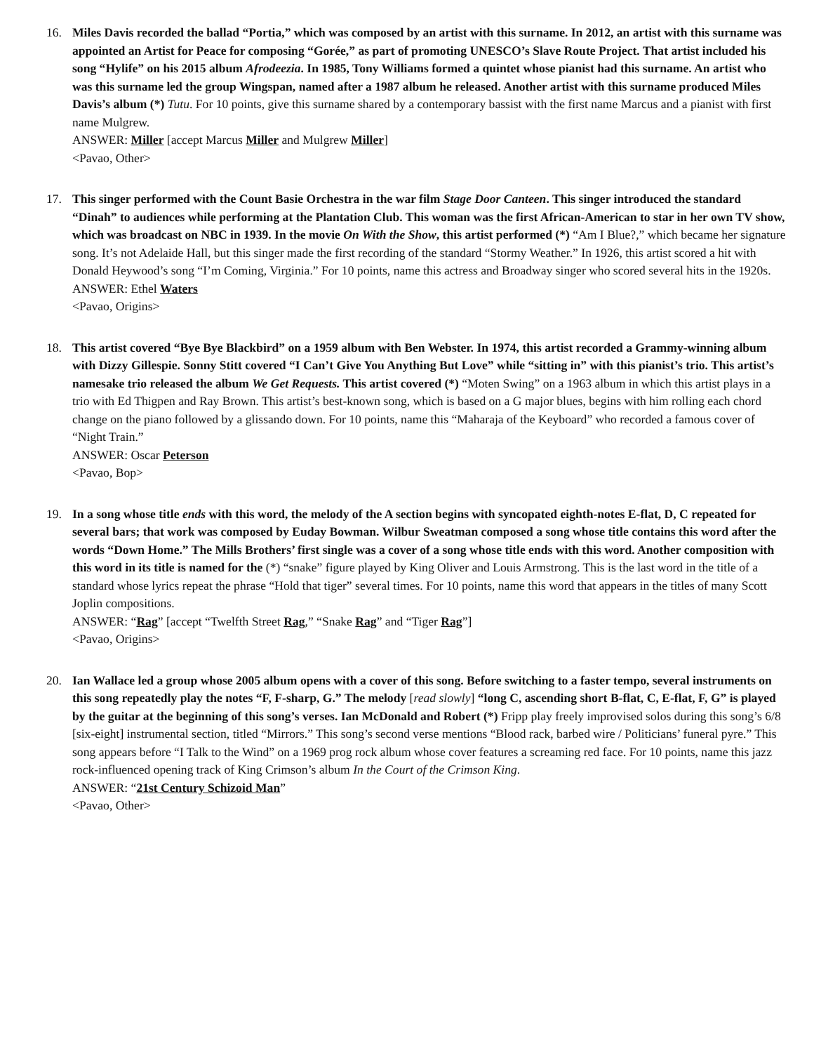16. Miles Davis recorded the ballad “Portia,” which was composed by an artist with this surname. In 2012, an artist with this surname was appointed an Artist for Peace for composing “Gorée,” as part of promoting UNESCO’s Slave Route Project. That artist included his song “Hylife” on his 2015 album Afrodeezia. In 1985, Tony Williams formed a quintet whose pianist had this surname. An artist who was this surname led the group Wingspan, named after a 1987 album he released. Another artist with this surname produced Miles Davis’s album (*) Tutu. For 10 points, give this surname shared by a contemporary bassist with the first name Marcus and a pianist with first name Mulgrew.
ANSWER: Miller [accept Marcus Miller and Mulgrew Miller]
<Pavao, Other>
17. This singer performed with the Count Basie Orchestra in the war film Stage Door Canteen. This singer introduced the standard “Dinah” to audiences while performing at the Plantation Club. This woman was the first African-American to star in her own TV show, which was broadcast on NBC in 1939. In the movie On With the Show, this artist performed (*) “Am I Blue?,” which became her signature song. It’s not Adelaide Hall, but this singer made the first recording of the standard “Stormy Weather.” In 1926, this artist scored a hit with Donald Heywood’s song “I’m Coming, Virginia.” For 10 points, name this actress and Broadway singer who scored several hits in the 1920s.
ANSWER: Ethel Waters
<Pavao, Origins>
18. This artist covered “Bye Bye Blackbird” on a 1959 album with Ben Webster. In 1974, this artist recorded a Grammy-winning album with Dizzy Gillespie. Sonny Stitt covered “I Can’t Give You Anything But Love” while “sitting in” with this pianist’s trio. This artist’s namesake trio released the album We Get Requests. This artist covered (*) “Moten Swing” on a 1963 album in which this artist plays in a trio with Ed Thigpen and Ray Brown. This artist’s best-known song, which is based on a G major blues, begins with him rolling each chord change on the piano followed by a glissando down. For 10 points, name this “Maharaja of the Keyboard” who recorded a famous cover of “Night Train.”
ANSWER: Oscar Peterson
<Pavao, Bop>
19. In a song whose title ends with this word, the melody of the A section begins with syncopated eighth-notes E-flat, D, C repeated for several bars; that work was composed by Euday Bowman. Wilbur Sweatman composed a song whose title contains this word after the words “Down Home.” The Mills Brothers’ first single was a cover of a song whose title ends with this word. Another composition with this word in its title is named for the (*) “snake” figure played by King Oliver and Louis Armstrong. This is the last word in the title of a standard whose lyrics repeat the phrase “Hold that tiger” several times. For 10 points, name this word that appears in the titles of many Scott Joplin compositions.
ANSWER: “Rag” [accept “Twelfth Street Rag,” “Snake Rag” and “Tiger Rag”]
<Pavao, Origins>
20. Ian Wallace led a group whose 2005 album opens with a cover of this song. Before switching to a faster tempo, several instruments on this song repeatedly play the notes “F, F-sharp, G.” The melody [read slowly] “long C, ascending short B-flat, C, E-flat, F, G” is played by the guitar at the beginning of this song’s verses. Ian McDonald and Robert (*) Fripp play freely improvised solos during this song’s 6/8 [six-eight] instrumental section, titled “Mirrors.” This song’s second verse mentions “Blood rack, barbed wire / Politicians’ funeral pyre.” This song appears before “I Talk to the Wind” on a 1969 prog rock album whose cover features a screaming red face. For 10 points, name this jazz rock-influenced opening track of King Crimson’s album In the Court of the Crimson King.
ANSWER: “21st Century Schizoid Man”
<Pavao, Other>